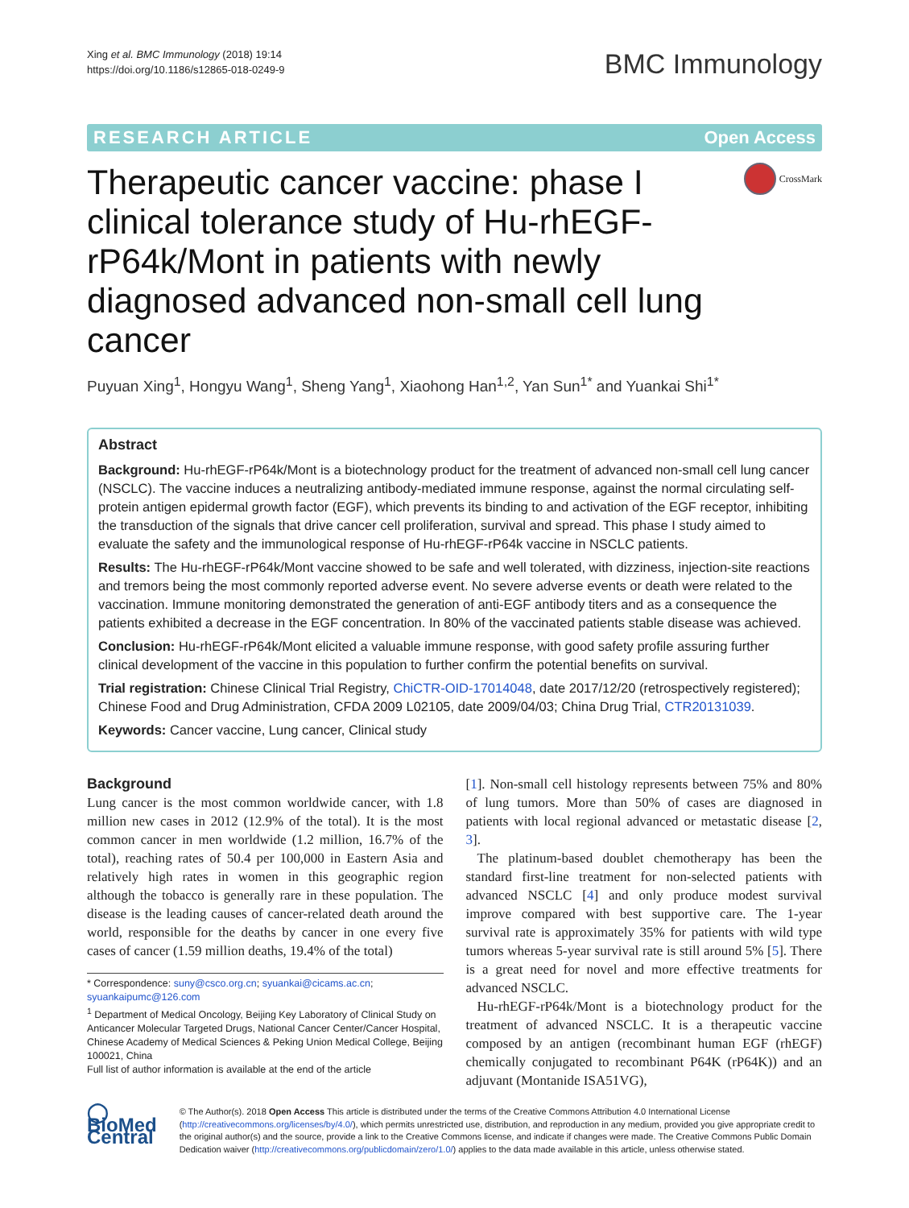Xing et al. BMC Immunology (2018) 19:14
https://doi.org/10.1186/s12865-018-0249-9
BMC Immunology
RESEARCH ARTICLE Open Access
Therapeutic cancer vaccine: phase I clinical tolerance study of Hu-rhEGF-rP64k/Mont in patients with newly diagnosed advanced non-small cell lung cancer
CrossMark
Puyuan Xing<sup>1</sup>, Hongyu Wang<sup>1</sup>, Sheng Yang<sup>1</sup>, Xiaohong Han<sup>1,2</sup>, Yan Sun<sup>1*</sup> and Yuankai Shi<sup>1*</sup>
Abstract
Background: Hu-rhEGF-rP64k/Mont is a biotechnology product for the treatment of advanced non-small cell lung cancer (NSCLC). The vaccine induces a neutralizing antibody-mediated immune response, against the normal circulating self-protein antigen epidermal growth factor (EGF), which prevents its binding to and activation of the EGF receptor, inhibiting the transduction of the signals that drive cancer cell proliferation, survival and spread. This phase I study aimed to evaluate the safety and the immunological response of Hu-rhEGF-rP64k vaccine in NSCLC patients.
Results: The Hu-rhEGF-rP64k/Mont vaccine showed to be safe and well tolerated, with dizziness, injection-site reactions and tremors being the most commonly reported adverse event. No severe adverse events or death were related to the vaccination. Immune monitoring demonstrated the generation of anti-EGF antibody titers and as a consequence the patients exhibited a decrease in the EGF concentration. In 80% of the vaccinated patients stable disease was achieved.
Conclusion: Hu-rhEGF-rP64k/Mont elicited a valuable immune response, with good safety profile assuring further clinical development of the vaccine in this population to further confirm the potential benefits on survival.
Trial registration: Chinese Clinical Trial Registry, ChiCTR-OID-17014048, date 2017/12/20 (retrospectively registered); Chinese Food and Drug Administration, CFDA 2009 L02105, date 2009/04/03; China Drug Trial, CTR20131039.
Keywords: Cancer vaccine, Lung cancer, Clinical study
Background
Lung cancer is the most common worldwide cancer, with 1.8 million new cases in 2012 (12.9% of the total). It is the most common cancer in men worldwide (1.2 million, 16.7% of the total), reaching rates of 50.4 per 100,000 in Eastern Asia and relatively high rates in women in this geographic region although the tobacco is generally rare in these population. The disease is the leading causes of cancer-related death around the world, responsible for the deaths by cancer in one every five cases of cancer (1.59 million deaths, 19.4% of the total)
* Correspondence: suny@csco.org.cn; syuankai@cicams.ac.cn; syuankaipumc@126.com
<sup>1</sup> Department of Medical Oncology, Beijing Key Laboratory of Clinical Study on Anticancer Molecular Targeted Drugs, National Cancer Center/Cancer Hospital, Chinese Academy of Medical Sciences & Peking Union Medical College, Beijing 100021, China
Full list of author information is available at the end of the article
[1]. Non-small cell histology represents between 75% and 80% of lung tumors. More than 50% of cases are diagnosed in patients with local regional advanced or metastatic disease [2, 3].
The platinum-based doublet chemotherapy has been the standard first-line treatment for non-selected patients with advanced NSCLC [4] and only produce modest survival improve compared with best supportive care. The 1-year survival rate is approximately 35% for patients with wild type tumors whereas 5-year survival rate is still around 5% [5]. There is a great need for novel and more effective treatments for advanced NSCLC.
Hu-rhEGF-rP64k/Mont is a biotechnology product for the treatment of advanced NSCLC. It is a therapeutic vaccine composed by an antigen (recombinant human EGF (rhEGF) chemically conjugated to recombinant P64K (rP64K)) and an adjuvant (Montanide ISA51VG),
◯ BioMed Central
© The Author(s). 2018 Open Access This article is distributed under the terms of the Creative Commons Attribution 4.0 International License (http://creativecommons.org/licenses/by/4.0/), which permits unrestricted use, distribution, and reproduction in any medium, provided you give appropriate credit to the original author(s) and the source, provide a link to the Creative Commons license, and indicate if changes were made. The Creative Commons Public Domain Dedication waiver (http://creativecommons.org/publicdomain/zero/1.0/) applies to the data made available in this article, unless otherwise stated.